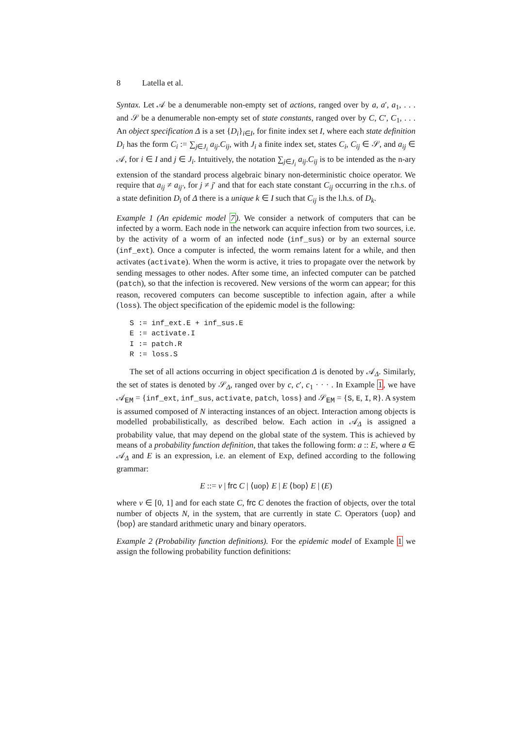8 Latella et al.
Syntax. Let 𝒜 be a denumerable non-empty set of actions, ranged over by a, a′, a<sub>1</sub>, . . . and 𝒮 be a denumerable non-empty set of state constants, ranged over by C, C′, C<sub>1</sub>, . . . An object specification Δ is a set {D<sub>i</sub>}<sub>i∈I</sub>, for finite index set I, where each state definition D<sub>i</sub> has the form C<sub>i</sub> := ∑<sub>j∈J<sub>i</sub></sub> a<sub>ij</sub>.C<sub>ij</sub>, with J<sub>i</sub> a finite index set, states C<sub>i</sub>, C<sub>ij</sub> ∈ 𝒮, and a<sub>ij</sub> ∈ 𝒜, for i ∈ I and j ∈ J<sub>i</sub>. Intuitively, the notation ∑<sub>j∈J<sub>i</sub></sub> a<sub>ij</sub>.C<sub>ij</sub> is to be intended as the n-ary extension of the standard process algebraic binary non-deterministic choice operator. We require that a<sub>ij</sub> ≠ a<sub>ij′</sub>, for j ≠ j′ and that for each state constant C<sub>ij</sub> occurring in the r.h.s. of a state definition D<sub>i</sub> of Δ there is a unique k ∈ I such that C<sub>ij</sub> is the l.h.s. of D<sub>k</sub>.
Example 1 (An epidemic model 7). We consider a network of computers that can be infected by a worm. Each node in the network can acquire infection from two sources, i.e. by the activity of a worm of an infected node (inf_sus) or by an external source (inf_ext). Once a computer is infected, the worm remains latent for a while, and then activates (activate). When the worm is active, it tries to propagate over the network by sending messages to other nodes. After some time, an infected computer can be patched (patch), so that the infection is recovered. New versions of the worm can appear; for this reason, recovered computers can become susceptible to infection again, after a while (loss). The object specification of the epidemic model is the following:
S := inf_ext.E + inf_sus.E
E := activate.I
I := patch.R
R := loss.S
The set of all actions occurring in object specification Δ is denoted by 𝒜<sub>Δ</sub>. Similarly, the set of states is denoted by 𝒮<sub>Δ</sub>, ranged over by c, c′, c<sub>1</sub> · · · . In Example 1, we have 𝒜<sub>EM</sub> = {inf_ext, inf_sus, activate, patch, loss} and 𝒮<sub>EM</sub> = {S, E, I, R}. A system is assumed composed of N interacting instances of an object. Interaction among objects is modelled probabilistically, as described below. Each action in 𝒜<sub>Δ</sub> is assigned a probability value, that may depend on the global state of the system. This is achieved by means of a probability function definition, that takes the following form: a :: E, where a ∈ 𝒜<sub>Δ</sub> and E is an expression, i.e. an element of Exp, defined according to the following grammar:
E ::= v | frc C | ⟨uop⟩ E | E ⟨bop⟩ E | (E)
where v ∈ [0, 1] and for each state C, frc C denotes the fraction of objects, over the total number of objects N, in the system, that are currently in state C. Operators ⟨uop⟩ and ⟨bop⟩ are standard arithmetic unary and binary operators.
Example 2 (Probability function definitions). For the epidemic model of Example 1 we assign the following probability function definitions: